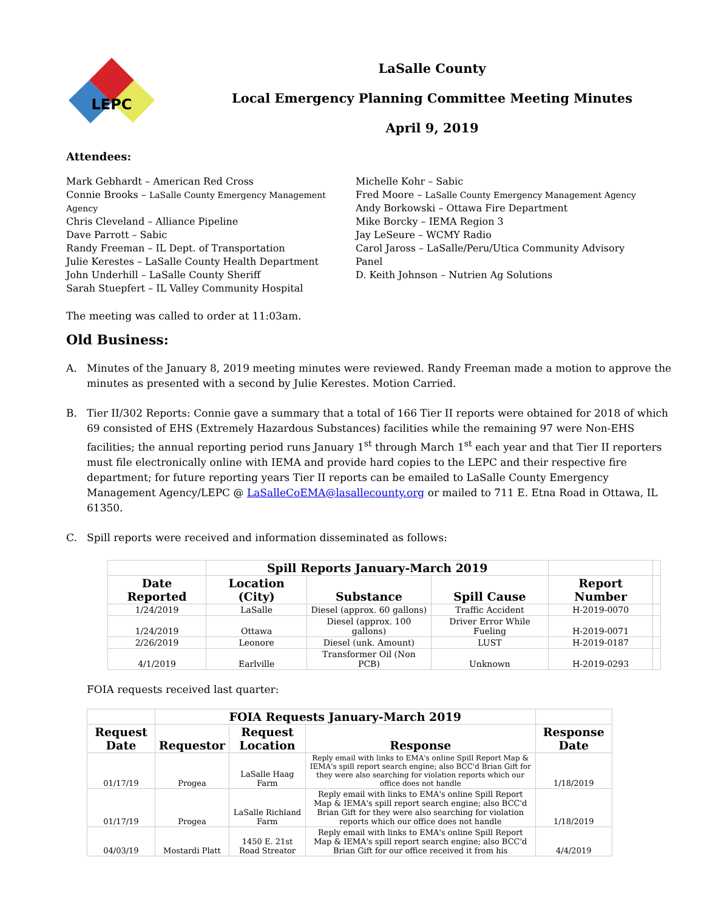LEPC
LaSalle County
Local Emergency Planning Committee Meeting Minutes
April 9, 2019
Attendees:
Mark Gebhardt – American Red Cross
Connie Brooks – LaSalle County Emergency Management Agency
Chris Cleveland – Alliance Pipeline
Dave Parrott – Sabic
Randy Freeman – IL Dept. of Transportation
Julie Kerestes – LaSalle County Health Department
John Underhill – LaSalle County Sheriff
Sarah Stuepfert – IL Valley Community Hospital
Michelle Kohr – Sabic
Fred Moore – LaSalle County Emergency Management Agency
Andy Borkowski – Ottawa Fire Department
Mike Borcky – IEMA Region 3
Jay LeSeure – WCMY Radio
Carol Jaross – LaSalle/Peru/Utica Community Advisory Panel
D. Keith Johnson – Nutrien Ag Solutions
The meeting was called to order at 11:03am.
Old Business:
A. Minutes of the January 8, 2019 meeting minutes were reviewed. Randy Freeman made a motion to approve the minutes as presented with a second by Julie Kerestes. Motion Carried.
B. Tier II/302 Reports: Connie gave a summary that a total of 166 Tier II reports were obtained for 2018 of which 69 consisted of EHS (Extremely Hazardous Substances) facilities while the remaining 97 were Non-EHS facilities; the annual reporting period runs January 1<sup>st</sup> through March 1<sup>st</sup> each year and that Tier II reporters must file electronically online with IEMA and provide hard copies to the LEPC and their respective fire department; for future reporting years Tier II reports can be emailed to LaSalle County Emergency Management Agency/LEPC @ LaSalleCoEMA@lasallecounty.org or mailed to 711 E. Etna Road in Ottawa, IL 61350.
C. Spill reports were received and information disseminated as follows:
| | Spill Reports January-March 2019 | | | | |
| --- | --- | --- | --- | --- | --- |
| Date Reported | Location (City) | Substance | Spill Cause | Report Number | |
| 1/24/2019 | LaSalle | Diesel (approx. 60 gallons) | Traffic Accident | H-2019-0070 | |
| 1/24/2019 | Ottawa | Diesel (approx. 100 gallons) | Driver Error While Fueling | H-2019-0071 | |
| 2/26/2019 | Leonore | Diesel (unk. Amount) | LUST | H-2019-0187 | |
| 4/1/2019 | Earlville | Transformer Oil (Non PCB) | Unknown | H-2019-0293 | |
FOIA requests received last quarter:
| | FOIA Requests January-March 2019 | | | |
| --- | --- | --- | --- | --- |
| Request Date | Requestor | Request Location | Response | Response Date |
| 01/17/19 | Progea | LaSalle Haag Farm | Reply email with links to EMA's online Spill Report Map & IEMA's spill report search engine; also BCC'd Brian Gift for they were also searching for violation reports which our office does not handle | 1/18/2019 |
| 01/17/19 | Progea | LaSalle Richland Farm | Reply email with links to EMA's online Spill Report Map & IEMA's spill report search engine; also BCC'd Brian Gift for they were also searching for violation reports which our office does not handle | 1/18/2019 |
| 04/03/19 | Mostardi Platt | 1450 E. 21st Road Streator | Reply email with links to EMA's online Spill Report Map & IEMA's spill report search engine; also BCC'd Brian Gift for our office received it from his | 4/4/2019 |